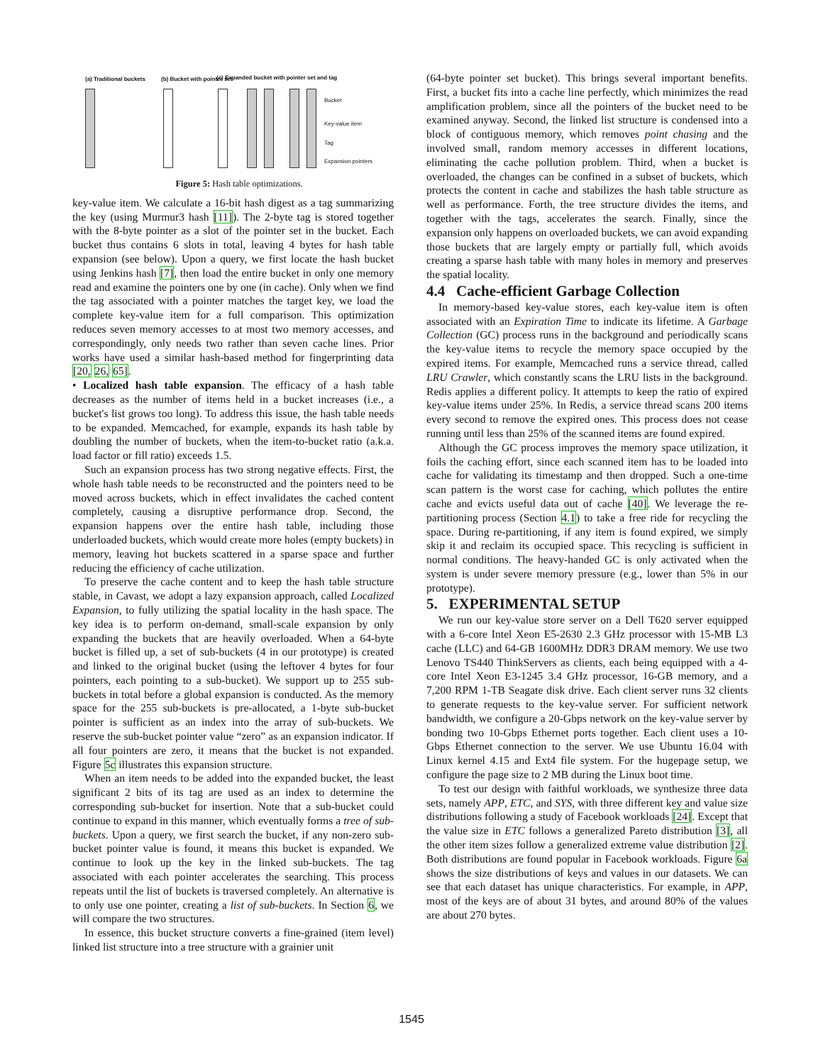(a) Traditional buckets (b) Bucket with pointer set (c) Expanded bucket with pointer set and tag
Bucket
Key-value item
Tag
Expansion pointers
Figure 5: Hash table optimizations.
key-value item. We calculate a 16-bit hash digest as a tag summarizing the key (using Murmur3 hash [11]). The 2-byte tag is stored together with the 8-byte pointer as a slot of the pointer set in the bucket. Each bucket thus contains 6 slots in total, leaving 4 bytes for hash table expansion (see below). Upon a query, we first locate the hash bucket using Jenkins hash [7], then load the entire bucket in only one memory read and examine the pointers one by one (in cache). Only when we find the tag associated with a pointer matches the target key, we load the complete key-value item for a full comparison. This optimization reduces seven memory accesses to at most two memory accesses, and correspondingly, only needs two rather than seven cache lines. Prior works have used a similar hash-based method for fingerprinting data [20, 26, 65].
• Localized hash table expansion. The efficacy of a hash table decreases as the number of items held in a bucket increases (i.e., a bucket's list grows too long). To address this issue, the hash table needs to be expanded. Memcached, for example, expands its hash table by doubling the number of buckets, when the item-to-bucket ratio (a.k.a. load factor or fill ratio) exceeds 1.5.
Such an expansion process has two strong negative effects. First, the whole hash table needs to be reconstructed and the pointers need to be moved across buckets, which in effect invalidates the cached content completely, causing a disruptive performance drop. Second, the expansion happens over the entire hash table, including those underloaded buckets, which would create more holes (empty buckets) in memory, leaving hot buckets scattered in a sparse space and further reducing the efficiency of cache utilization.
To preserve the cache content and to keep the hash table structure stable, in Cavast, we adopt a lazy expansion approach, called Localized Expansion, to fully utilizing the spatial locality in the hash space. The key idea is to perform on-demand, small-scale expansion by only expanding the buckets that are heavily overloaded. When a 64-byte bucket is filled up, a set of sub-buckets (4 in our prototype) is created and linked to the original bucket (using the leftover 4 bytes for four pointers, each pointing to a sub-bucket). We support up to 255 sub-buckets in total before a global expansion is conducted. As the memory space for the 255 sub-buckets is pre-allocated, a 1-byte sub-bucket pointer is sufficient as an index into the array of sub-buckets. We reserve the sub-bucket pointer value “zero” as an expansion indicator. If all four pointers are zero, it means that the bucket is not expanded. Figure 5c illustrates this expansion structure.
When an item needs to be added into the expanded bucket, the least significant 2 bits of its tag are used as an index to determine the corresponding sub-bucket for insertion. Note that a sub-bucket could continue to expand in this manner, which eventually forms a tree of sub-buckets. Upon a query, we first search the bucket, if any non-zero sub-bucket pointer value is found, it means this bucket is expanded. We continue to look up the key in the linked sub-buckets. The tag associated with each pointer accelerates the searching. This process repeats until the list of buckets is traversed completely. An alternative is to only use one pointer, creating a list of sub-buckets. In Section 6, we will compare the two structures.
In essence, this bucket structure converts a fine-grained (item level) linked list structure into a tree structure with a grainier unit
(64-byte pointer set bucket). This brings several important benefits. First, a bucket fits into a cache line perfectly, which minimizes the read amplification problem, since all the pointers of the bucket need to be examined anyway. Second, the linked list structure is condensed into a block of contiguous memory, which removes point chasing and the involved small, random memory accesses in different locations, eliminating the cache pollution problem. Third, when a bucket is overloaded, the changes can be confined in a subset of buckets, which protects the content in cache and stabilizes the hash table structure as well as performance. Forth, the tree structure divides the items, and together with the tags, accelerates the search. Finally, since the expansion only happens on overloaded buckets, we can avoid expanding those buckets that are largely empty or partially full, which avoids creating a sparse hash table with many holes in memory and preserves the spatial locality.
4.4 Cache-efficient Garbage Collection
In memory-based key-value stores, each key-value item is often associated with an Expiration Time to indicate its lifetime. A Garbage Collection (GC) process runs in the background and periodically scans the key-value items to recycle the memory space occupied by the expired items. For example, Memcached runs a service thread, called LRU Crawler, which constantly scans the LRU lists in the background. Redis applies a different policy. It attempts to keep the ratio of expired key-value items under 25%. In Redis, a service thread scans 200 items every second to remove the expired ones. This process does not cease running until less than 25% of the scanned items are found expired.
Although the GC process improves the memory space utilization, it foils the caching effort, since each scanned item has to be loaded into cache for validating its timestamp and then dropped. Such a one-time scan pattern is the worst case for caching, which pollutes the entire cache and evicts useful data out of cache [40]. We leverage the re-partitioning process (Section 4.1) to take a free ride for recycling the space. During re-partitioning, if any item is found expired, we simply skip it and reclaim its occupied space. This recycling is sufficient in normal conditions. The heavy-handed GC is only activated when the system is under severe memory pressure (e.g., lower than 5% in our prototype).
5. EXPERIMENTAL SETUP
We run our key-value store server on a Dell T620 server equipped with a 6-core Intel Xeon E5-2630 2.3 GHz processor with 15-MB L3 cache (LLC) and 64-GB 1600MHz DDR3 DRAM memory. We use two Lenovo TS440 ThinkServers as clients, each being equipped with a 4-core Intel Xeon E3-1245 3.4 GHz processor, 16-GB memory, and a 7,200 RPM 1-TB Seagate disk drive. Each client server runs 32 clients to generate requests to the key-value server. For sufficient network bandwidth, we configure a 20-Gbps network on the key-value server by bonding two 10-Gbps Ethernet ports together. Each client uses a 10-Gbps Ethernet connection to the server. We use Ubuntu 16.04 with Linux kernel 4.15 and Ext4 file system. For the hugepage setup, we configure the page size to 2 MB during the Linux boot time.
To test our design with faithful workloads, we synthesize three data sets, namely APP, ETC, and SYS, with three different key and value size distributions following a study of Facebook workloads [24]. Except that the value size in ETC follows a generalized Pareto distribution [3], all the other item sizes follow a generalized extreme value distribution [2]. Both distributions are found popular in Facebook workloads. Figure 6a shows the size distributions of keys and values in our datasets. We can see that each dataset has unique characteristics. For example, in APP, most of the keys are of about 31 bytes, and around 80% of the values are about 270 bytes.
1545